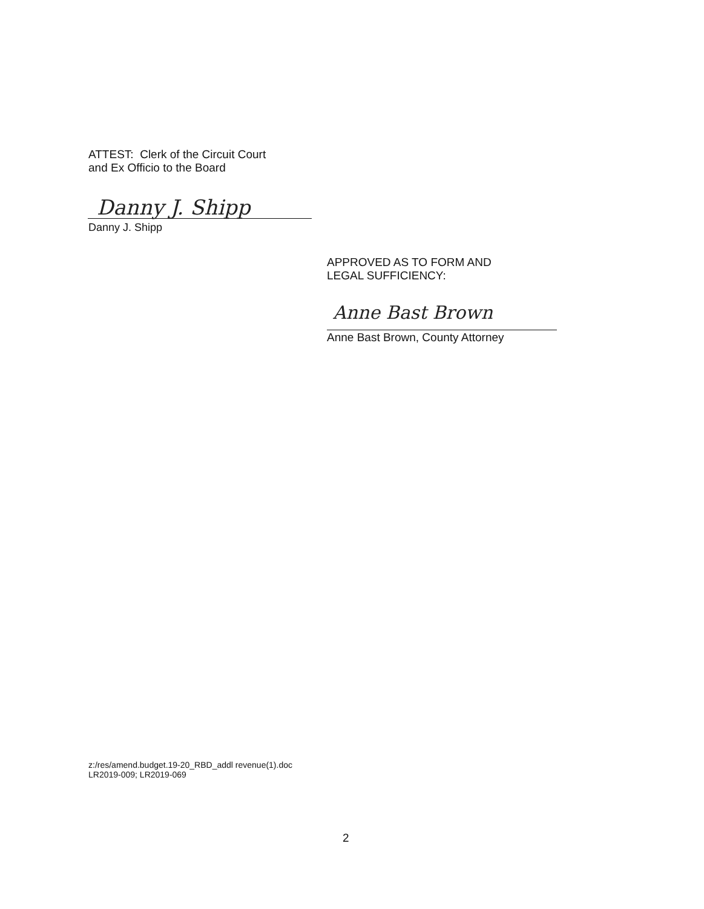ATTEST: Clerk of the Circuit Court
and Ex Officio to the Board
Danny J. Shipp
Danny J. Shipp
APPROVED AS TO FORM AND
LEGAL SUFFICIENCY:
Anne Bast Brown
Anne Bast Brown, County Attorney
z:/res/amend.budget.19-20_RBD_addl revenue(1).doc
LR2019-009; LR2019-069
2